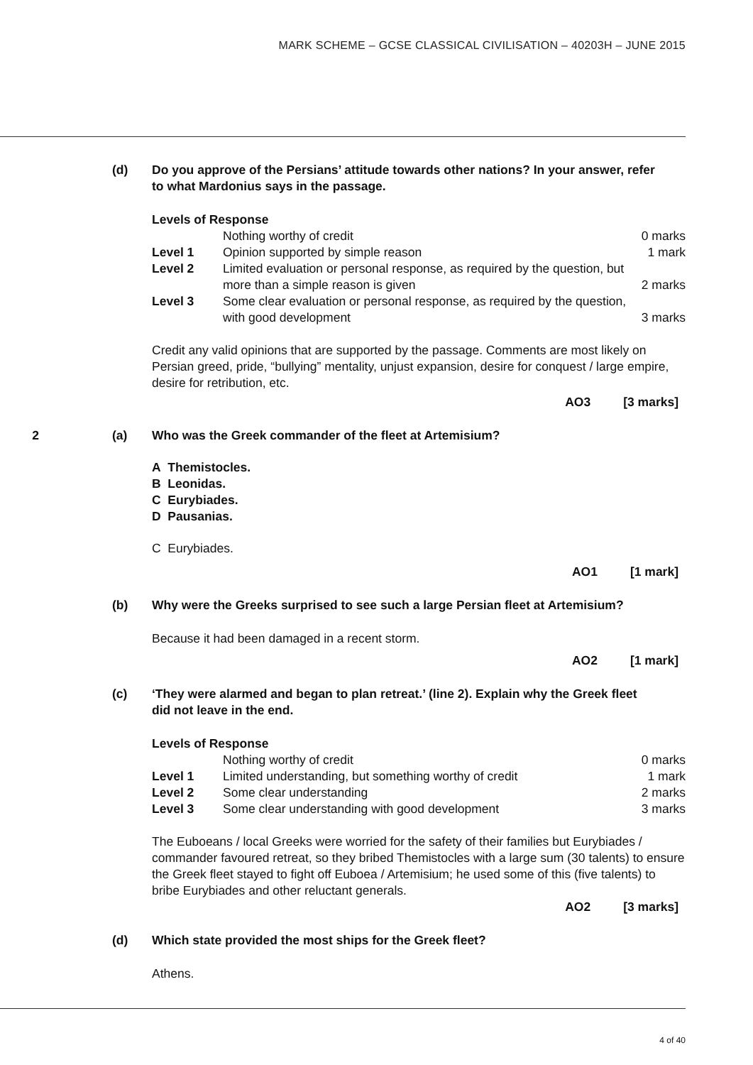MARK SCHEME – GCSE CLASSICAL CIVILISATION – 40203H – JUNE 2015
(d) Do you approve of the Persians’ attitude towards other nations? In your answer, refer to what Mardonius says in the passage.
Levels of Response
| | Nothing worthy of credit | 0 marks |
| Level 1 | Opinion supported by simple reason | 1 mark |
| Level 2 | Limited evaluation or personal response, as required by the question, but more than a simple reason is given | 2 marks |
| Level 3 | Some clear evaluation or personal response, as required by the question, with good development | 3 marks |
Credit any valid opinions that are supported by the passage. Comments are most likely on Persian greed, pride, “bullying” mentality, unjust expansion, desire for conquest / large empire, desire for retribution, etc.
AO3 [3 marks]
2 (a) Who was the Greek commander of the fleet at Artemisium?
A Themistocles.
B Leonidas.
C Eurybiades.
D Pausanias.
C Eurybiades.
AO1 [1 mark]
(b) Why were the Greeks surprised to see such a large Persian fleet at Artemisium?
Because it had been damaged in a recent storm.
AO2 [1 mark]
(c) ‘They were alarmed and began to plan retreat.’ (line 2). Explain why the Greek fleet did not leave in the end.
Levels of Response
| | Nothing worthy of credit | 0 marks |
| Level 1 | Limited understanding, but something worthy of credit | 1 mark |
| Level 2 | Some clear understanding | 2 marks |
| Level 3 | Some clear understanding with good development | 3 marks |
The Euboeans / local Greeks were worried for the safety of their families but Eurybiades / commander favoured retreat, so they bribed Themistocles with a large sum (30 talents) to ensure the Greek fleet stayed to fight off Euboea / Artemisium; he used some of this (five talents) to bribe Eurybiades and other reluctant generals.
AO2 [3 marks]
(d) Which state provided the most ships for the Greek fleet?
Athens.
4 of 40